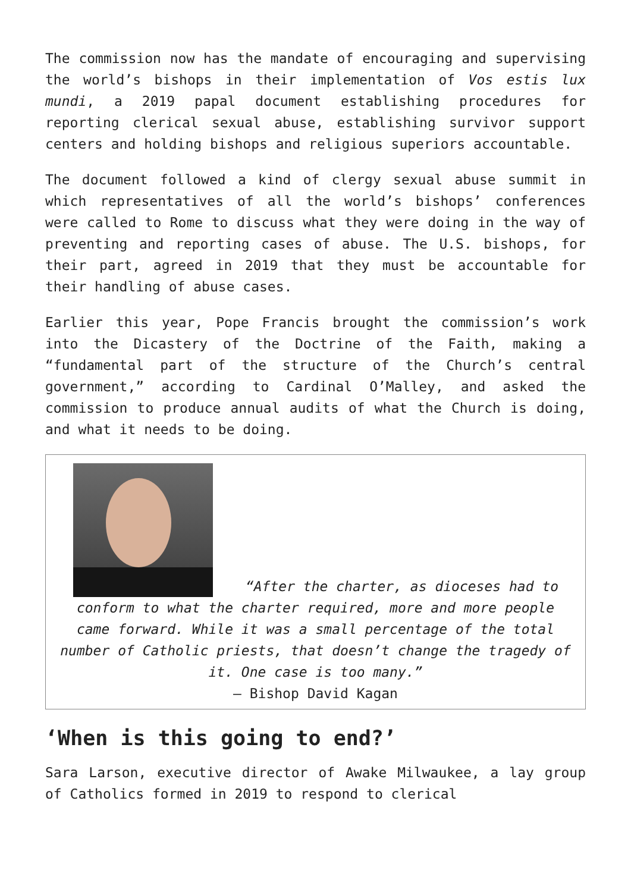The commission now has the mandate of encouraging and supervising the world’s bishops in their implementation of Vos estis lux mundi, a 2019 papal document establishing procedures for reporting clerical sexual abuse, establishing survivor support centers and holding bishops and religious superiors accountable.
The document followed a kind of clergy sexual abuse summit in which representatives of all the world’s bishops’ conferences were called to Rome to discuss what they were doing in the way of preventing and reporting cases of abuse. The U.S. bishops, for their part, agreed in 2019 that they must be accountable for their handling of abuse cases.
Earlier this year, Pope Francis brought the commission’s work into the Dicastery of the Doctrine of the Faith, making a “fundamental part of the structure of the Church’s central government,” according to Cardinal O’Malley, and asked the commission to produce annual audits of what the Church is doing, and what it needs to be doing.
“After the charter, as dioceses had to conform to what the charter required, more and more people came forward. While it was a small percentage of the total number of Catholic priests, that doesn’t change the tragedy of it. One case is too many.”
– Bishop David Kagan
‘When is this going to end?’
Sara Larson, executive director of Awake Milwaukee, a lay group of Catholics formed in 2019 to respond to clerical